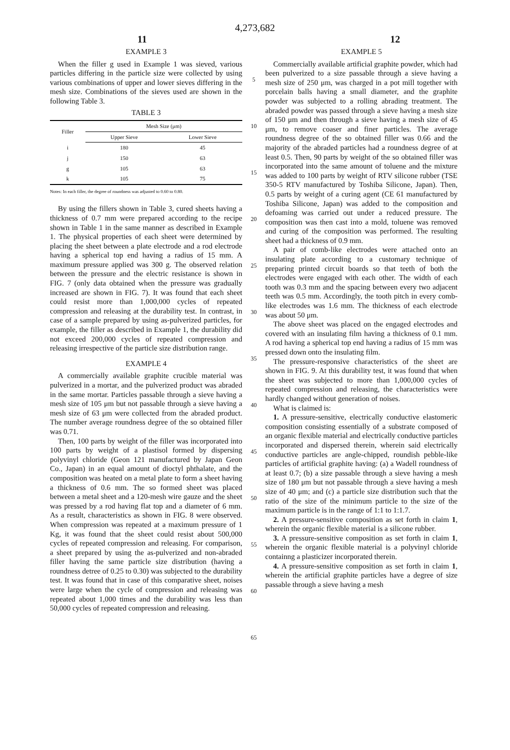4,273,682
11 12
EXAMPLE 3
When the filler g used in Example 1 was sieved, various particles differing in the particle size were collected by using various combinations of upper and lower sieves differing in the mesh size. Combinations of the sieves used are shown in the following Table 3.
TABLE 3
| Filler | Mesh Size (μm) | |
| --- | --- | --- |
| | Upper Sieve | Lower Sieve |
| i | 180 | 45 |
| j | 150 | 63 |
| g | 105 | 63 |
| k | 105 | 75 |
Notes: In each filler, the degree of roundness was adjusted to 0.60 to 0.80.
By using the fillers shown in Table 3, cured sheets having a thickness of 0.7 mm were prepared according to the recipe shown in Table 1 in the same manner as described in Example 1. The physical properties of each sheet were determined by placing the sheet between a plate electrode and a rod electrode having a spherical top end having a radius of 15 mm. A maximum pressure applied was 300 g. The observed relation between the pressure and the electric resistance is shown in FIG. 7 (only data obtained when the pressure was gradually increased are shown in FIG. 7). It was found that each sheet could resist more than 1,000,000 cycles of repeated compression and releasing at the durability test. In contrast, in case of a sample prepared by using as-pulverized particles, for example, the filler as described in Example 1, the durability did not exceed 200,000 cycles of repeated compression and releasing irrespective of the particle size distribution range.
EXAMPLE 4
A commercially available graphite crucible material was pulverized in a mortar, and the pulverized product was abraded in the same mortar. Particles passable through a sieve having a mesh size of 105 μm but not passable through a sieve having a mesh size of 63 μm were collected from the abraded product. The number average roundness degree of the so obtained filler was 0.71.
Then, 100 parts by weight of the filler was incorporated into 100 parts by weight of a plastisol formed by dispersing polyvinyl chloride (Geon 121 manufactured by Japan Geon Co., Japan) in an equal amount of dioctyl phthalate, and the composition was heated on a metal plate to form a sheet having a thickness of 0.6 mm. The so formed sheet was placed between a metal sheet and a 120-mesh wire gauze and the sheet was pressed by a rod having flat top and a diameter of 6 mm. As a result, characteristics as shown in FIG. 8 were observed. When compression was repeated at a maximum pressure of 1 Kg, it was found that the sheet could resist about 500,000 cycles of repeated compression and releasing. For comparison, a sheet prepared by using the as-pulverized and non-abraded filler having the same particle size distribution (having a roundness detree of 0.25 to 0.30) was subjected to the durability test. It was found that in case of this comparative sheet, noises were large when the cycle of compression and releasing was repeated about 1,000 times and the durability was less than 50,000 cycles of repeated compression and releasing.
5
10
15
20
25
30
35
40
45
50
55
60
65
EXAMPLE 5
Commercially available artificial graphite powder, which had been pulverized to a size passable through a sieve having a mesh size of 250 μm, was charged in a pot mill together with porcelain balls having a small diameter, and the graphite powder was subjected to a rolling abrading treatment. The abraded powder was passed through a sieve having a mesh size of 150 μm and then through a sieve having a mesh size of 45 μm, to remove coaser and finer particles. The average roundness degree of the so obtained filler was 0.66 and the majority of the abraded particles had a roundness degree of at least 0.5. Then, 90 parts by weight of the so obtained filler was incorporated into the same amount of toluene and the mixture was added to 100 parts by weight of RTV silicone rubber (TSE 350-5 RTV manufactured by Toshiba Silicone, Japan). Then, 0.5 parts by weight of a curing agent (CE 61 manufactured by Toshiba Silicone, Japan) was added to the composition and defoaming was carried out under a reduced pressure. The composition was then cast into a mold, toluene was removed and curing of the composition was performed. The resulting sheet had a thickness of 0.9 mm.
A pair of comb-like electrodes were attached onto an insulating plate according to a customary technique of preparing printed circuit boards so that teeth of both the electrodes were engaged with each other. The width of each tooth was 0.3 mm and the spacing between every two adjacent teeth was 0.5 mm. Accordingly, the tooth pitch in every comb-like electrodes was 1.6 mm. The thickness of each electrode was about 50 μm.
The above sheet was placed on the engaged electrodes and covered with an insulating film having a thickness of 0.1 mm. A rod having a spherical top end having a radius of 15 mm was pressed down onto the insulating film.
The pressure-responsive characteristics of the sheet are shown in FIG. 9. At this durability test, it was found that when the sheet was subjected to more than 1,000,000 cycles of repeated compression and releasing, the characteristics were hardly changed without generation of noises.
What is claimed is:
1. A pressure-sensitive, electrically conductive elastomeric composition consisting essentially of a substrate composed of an organic flexible material and electrically conductive particles incorporated and dispersed therein, wherein said electrically conductive particles are angle-chipped, roundish pebble-like particles of artificial graphite having: (a) a Wadell roundness of at least 0.7; (b) a size passable through a sieve having a mesh size of 180 μm but not passable through a sieve having a mesh size of 40 μm; and (c) a particle size distribution such that the ratio of the size of the minimum particle to the size of the maximum particle is in the range of 1:1 to 1:1.7.
2. A pressure-sensitive composition as set forth in claim 1, wherein the organic flexible material is a silicone rubber.
3. A pressure-sensitive composition as set forth in claim 1, wherein the organic flexible material is a polyvinyl chloride containng a plasticizer incorporated therein.
4. A pressure-sensitive composition as set forth in claim 1, wherein the artificial graphite particles have a degree of size passable through a sieve having a mesh